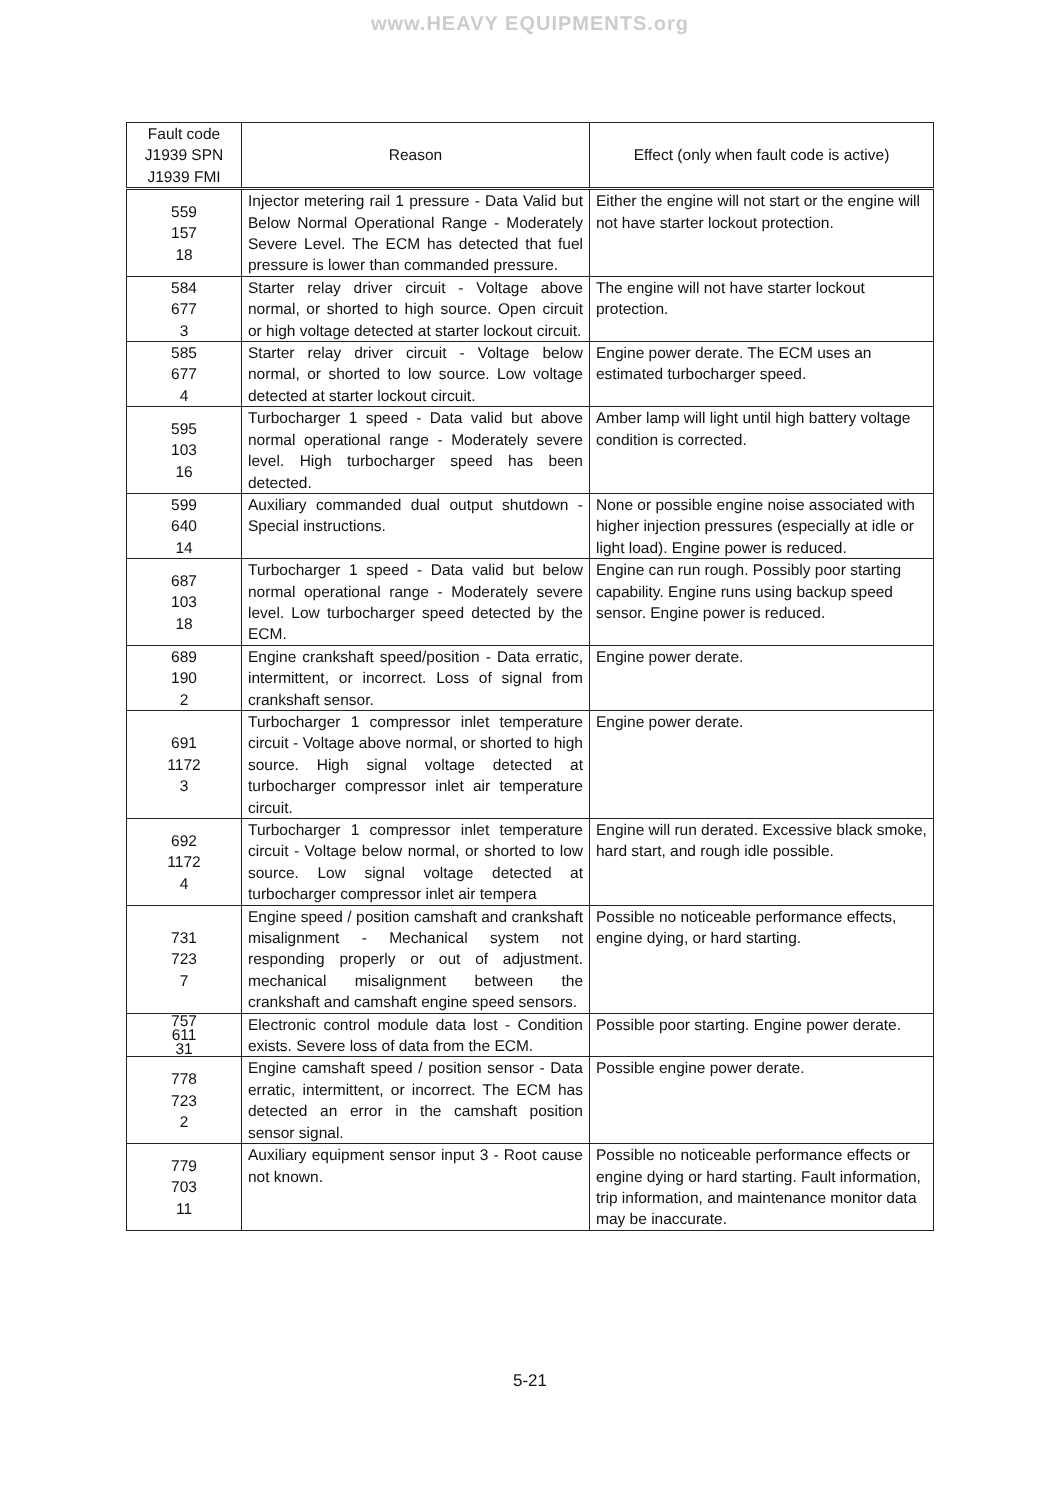www.HEAVY EQUIPMENTS.org
| Fault code J1939 SPN J1939 FMI | Reason | Effect (only when fault code is active) |
| --- | --- | --- |
| 559 157 18 | Injector metering rail 1 pressure - Data Valid but Below Normal Operational Range - Moderately Severe Level. The ECM has detected that fuel pressure is lower than commanded pressure. | Either the engine will not start or the engine will not have starter lockout protection. |
| 584 677 3 | Starter relay driver circuit - Voltage above normal, or shorted to high source. Open circuit or high voltage detected at starter lockout circuit. | The engine will not have starter lockout protection. |
| 585 677 4 | Starter relay driver circuit - Voltage below normal, or shorted to low source. Low voltage detected at starter lockout circuit. | Engine power derate. The ECM uses an estimated turbocharger speed. |
| 595 103 16 | Turbocharger 1 speed - Data valid but above normal operational range - Moderately severe level. High turbocharger speed has been detected. | Amber lamp will light until high battery voltage condition is corrected. |
| 599 640 14 | Auxiliary commanded dual output shutdown - Special instructions. | None or possible engine noise associated with higher injection pressures (especially at idle or light load). Engine power is reduced. |
| 687 103 18 | Turbocharger 1 speed - Data valid but below normal operational range - Moderately severe level. Low turbocharger speed detected by the ECM. | Engine can run rough. Possibly poor starting capability. Engine runs using backup speed sensor. Engine power is reduced. |
| 689 190 2 | Engine crankshaft speed/position - Data erratic, intermittent, or incorrect. Loss of signal from crankshaft sensor. | Engine power derate. |
| 691 1172 3 | Turbocharger 1 compressor inlet temperature circuit - Voltage above normal, or shorted to high source. High signal voltage detected at turbocharger compressor inlet air temperature circuit. | Engine power derate. |
| 692 1172 4 | Turbocharger 1 compressor inlet temperature circuit - Voltage below normal, or shorted to low source. Low signal voltage detected at turbocharger compressor inlet air tempera | Engine will run derated. Excessive black smoke, hard start, and rough idle possible. |
| 731 723 7 | Engine speed / position camshaft and crankshaft misalignment - Mechanical system not responding properly or out of adjustment. mechanical misalignment between the crankshaft and camshaft engine speed sensors. | Possible no noticeable performance effects, engine dying, or hard starting. |
| 757 611 31 | Electronic control module data lost - Condition exists. Severe loss of data from the ECM. | Possible poor starting. Engine power derate. |
| 778 723 2 | Engine camshaft speed / position sensor - Data erratic, intermittent, or incorrect. The ECM has detected an error in the camshaft position sensor signal. | Possible engine power derate. |
| 779 703 11 | Auxiliary equipment sensor input 3 - Root cause not known. | Possible no noticeable performance effects or engine dying or hard starting. Fault information, trip information, and maintenance monitor data may be inaccurate. |
5-21